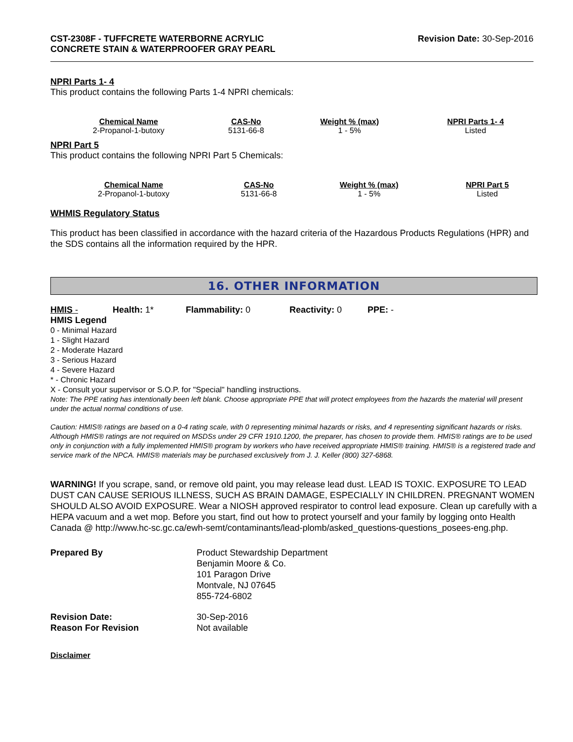CST-2308F - TUFFCRETE WATERBORNE ACRYLIC
CONCRETE STAIN & WATERPROOFER GRAY PEARL
Revision Date: 30-Sep-2016
NPRI Parts 1- 4
This product contains the following Parts 1-4 NPRI chemicals:
| Chemical Name | CAS-No | Weight % (max) | NPRI Parts 1- 4 |
| --- | --- | --- | --- |
| 2-Propanol-1-butoxy | 5131-66-8 | 1 - 5% | Listed |
NPRI Part 5
This product contains the following NPRI Part 5 Chemicals:
| Chemical Name | CAS-No | Weight % (max) | NPRI Part 5 |
| --- | --- | --- | --- |
| 2-Propanol-1-butoxy | 5131-66-8 | 1 - 5% | Listed |
WHMIS Regulatory Status
This product has been classified in accordance with the hazard criteria of the Hazardous Products Regulations (HPR) and the SDS contains all the information required by the HPR.
16. OTHER INFORMATION
HMIS - Health: 1* Flammability: 0 Reactivity: 0 PPE: -
HMIS Legend
0 - Minimal Hazard
1 - Slight Hazard
2 - Moderate Hazard
3 - Serious Hazard
4 - Severe Hazard
* - Chronic Hazard
X - Consult your supervisor or S.O.P. for "Special" handling instructions.
Note: The PPE rating has intentionally been left blank. Choose appropriate PPE that will protect employees from the hazards the material will present under the actual normal conditions of use.
Caution: HMIS® ratings are based on a 0-4 rating scale, with 0 representing minimal hazards or risks, and 4 representing significant hazards or risks. Although HMIS® ratings are not required on MSDSs under 29 CFR 1910.1200, the preparer, has chosen to provide them. HMIS® ratings are to be used only in conjunction with a fully implemented HMIS® program by workers who have received appropriate HMIS® training. HMIS® is a registered trade and service mark of the NPCA. HMIS® materials may be purchased exclusively from J. J. Keller (800) 327-6868.
WARNING! If you scrape, sand, or remove old paint, you may release lead dust. LEAD IS TOXIC. EXPOSURE TO LEAD DUST CAN CAUSE SERIOUS ILLNESS, SUCH AS BRAIN DAMAGE, ESPECIALLY IN CHILDREN. PREGNANT WOMEN SHOULD ALSO AVOID EXPOSURE. Wear a NIOSH approved respirator to control lead exposure. Clean up carefully with a HEPA vacuum and a wet mop. Before you start, find out how to protect yourself and your family by logging onto Health Canada @ http://www.hc-sc.gc.ca/ewh-semt/contaminants/lead-plomb/asked_questions-questions_posees-eng.php.
| Prepared By | Product Stewardship Department Benjamin Moore & Co. 101 Paragon Drive Montvale, NJ 07645 855-724-6802 |
| Revision Date: | 30-Sep-2016 |
| Reason For Revision | Not available |
Disclaimer